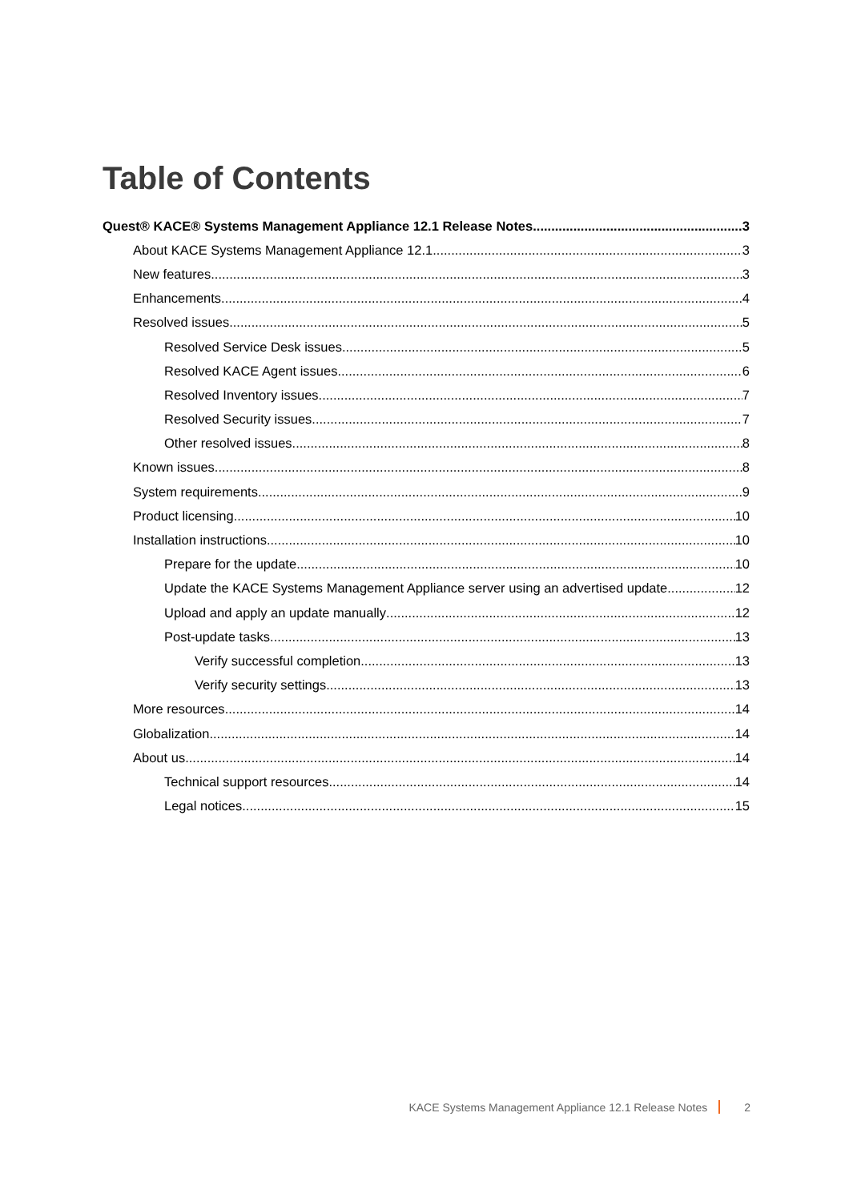Table of Contents
Quest® KACE® Systems Management Appliance 12.1 Release Notes 3
About KACE Systems Management Appliance 12.1 3
New features 3
Enhancements 4
Resolved issues 5
Resolved Service Desk issues 5
Resolved KACE Agent issues 6
Resolved Inventory issues 7
Resolved Security issues 7
Other resolved issues 8
Known issues 8
System requirements 9
Product licensing 10
Installation instructions 10
Prepare for the update 10
Update the KACE Systems Management Appliance server using an advertised update 12
Upload and apply an update manually 12
Post-update tasks 13
Verify successful completion 13
Verify security settings 13
More resources 14
Globalization 14
About us 14
Technical support resources 14
Legal notices 15
KACE Systems Management Appliance 12.1 Release Notes 2